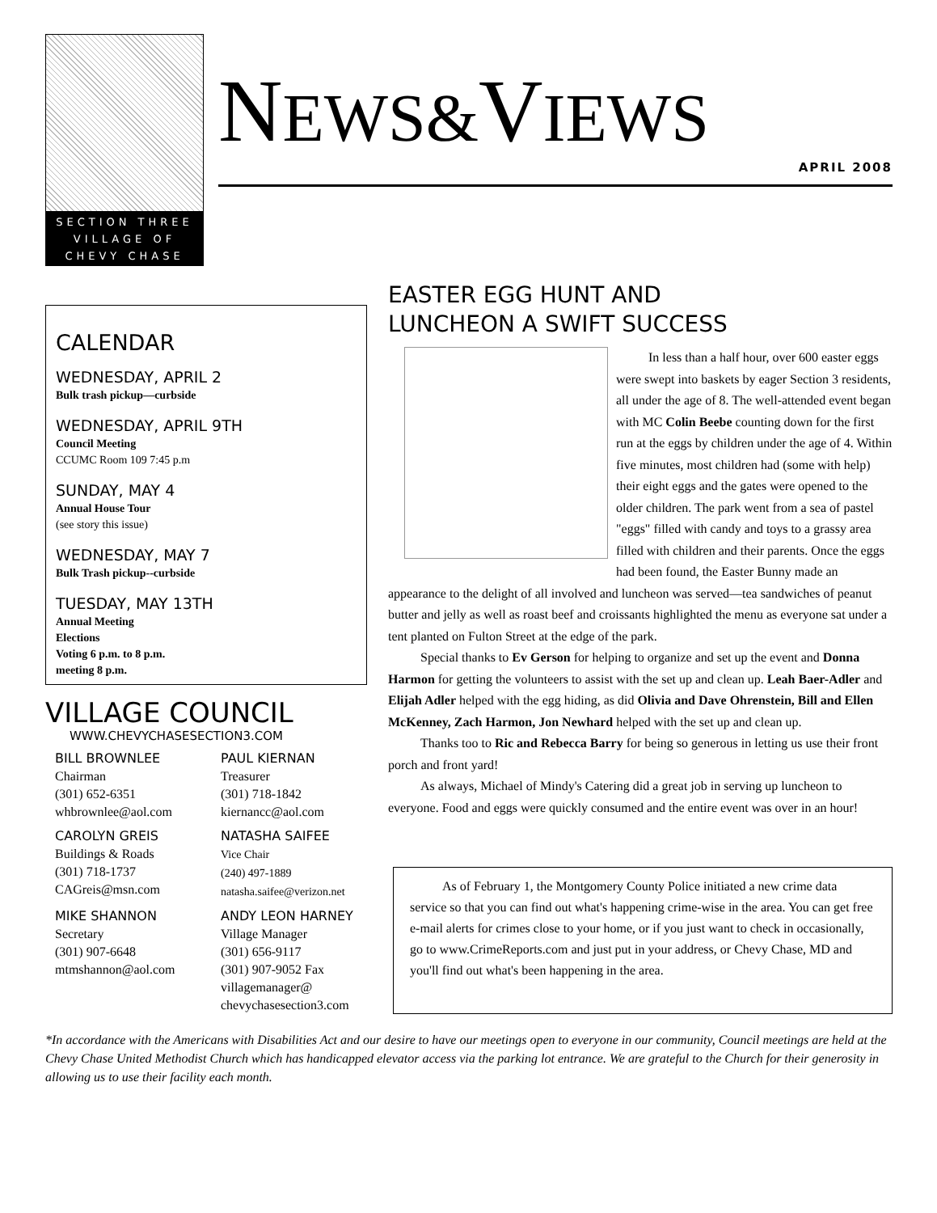SECTION THREE
VILLAGE OF
CHEVY CHASE
NEWS&VIEWS
APRIL 2008
CALENDAR
WEDNESDAY, APRIL 2
Bulk trash pickup—curbside
WEDNESDAY, APRIL 9TH
Council Meeting
CCUMC Room 109 7:45 p.m
SUNDAY, MAY 4
Annual House Tour
(see story this issue)
WEDNESDAY, MAY 7
Bulk Trash pickup--curbside
TUESDAY, MAY 13TH
Annual Meeting
Elections
Voting 6 p.m. to 8 p.m.
meeting 8 p.m.
VILLAGE COUNCIL
WWW.CHEVYCHASESECTION3.COM
BILL BROWNLEE
Chairman
(301) 652-6351
whbrownlee@aol.com
PAUL KIERNAN
Treasurer
(301) 718-1842
kiernancc@aol.com
CAROLYN GREIS
Buildings & Roads
(301) 718-1737
CAGreis@msn.com
NATASHA SAIFEE
Vice Chair
(240) 497-1889
natasha.saifee@verizon.net
MIKE SHANNON
Secretary
(301) 907-6648
mtmshannon@aol.com
ANDY LEON HARNEY
Village Manager
(301) 656-9117
(301) 907-9052 Fax
villagemanager@
chevychasesection3.com
EASTER EGG HUNT AND
LUNCHEON A SWIFT SUCCESS
In less than a half hour, over 600 easter eggs were swept into baskets by eager Section 3 residents, all under the age of 8. The well-attended event began with MC Colin Beebe counting down for the first run at the eggs by children under the age of 4. Within five minutes, most children had (some with help) their eight eggs and the gates were opened to the older children. The park went from a sea of pastel "eggs" filled with candy and toys to a grassy area filled with children and their parents. Once the eggs had been found, the Easter Bunny made an appearance to the delight of all involved and luncheon was served—tea sandwiches of peanut butter and jelly as well as roast beef and croissants highlighted the menu as everyone sat under a tent planted on Fulton Street at the edge of the park.
Special thanks to Ev Gerson for helping to organize and set up the event and Donna Harmon for getting the volunteers to assist with the set up and clean up. Leah Baer-Adler and Elijah Adler helped with the egg hiding, as did Olivia and Dave Ohrenstein, Bill and Ellen McKenney, Zach Harmon, Jon Newhard helped with the set up and clean up.
Thanks too to Ric and Rebecca Barry for being so generous in letting us use their front porch and front yard!
As always, Michael of Mindy's Catering did a great job in serving up luncheon to everyone. Food and eggs were quickly consumed and the entire event was over in an hour!
As of February 1, the Montgomery County Police initiated a new crime data service so that you can find out what's happening crime-wise in the area. You can get free e-mail alerts for crimes close to your home, or if you just want to check in occasionally, go to www.CrimeReports.com and just put in your address, or Chevy Chase, MD and you'll find out what's been happening in the area.
*In accordance with the Americans with Disabilities Act and our desire to have our meetings open to everyone in our community, Council meetings are held at the Chevy Chase United Methodist Church which has handicapped elevator access via the parking lot entrance. We are grateful to the Church for their generosity in allowing us to use their facility each month.